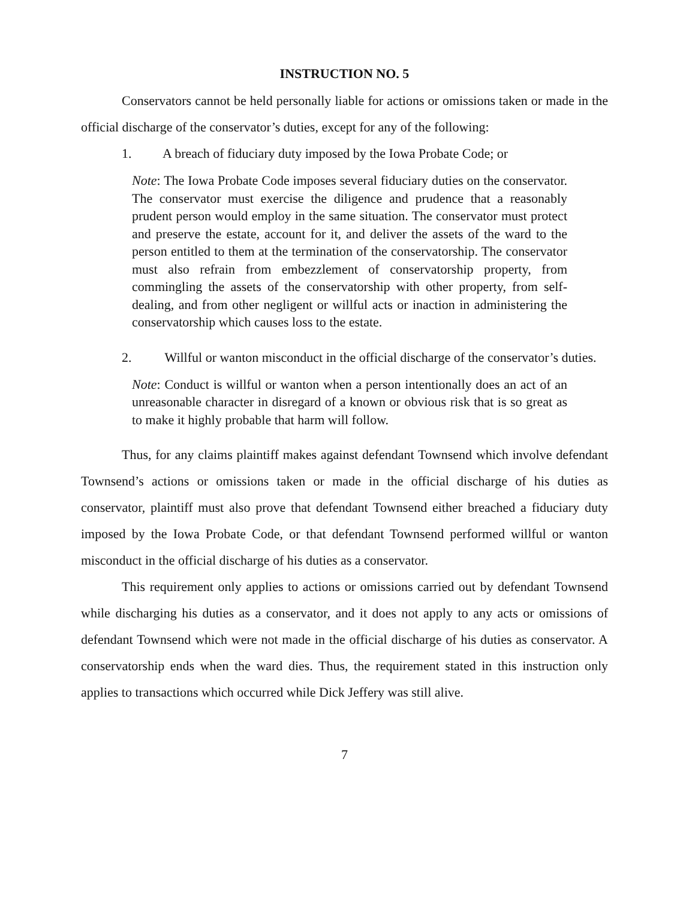INSTRUCTION NO. 5
Conservators cannot be held personally liable for actions or omissions taken or made in the official discharge of the conservator’s duties, except for any of the following:
1. A breach of fiduciary duty imposed by the Iowa Probate Code; or
Note: The Iowa Probate Code imposes several fiduciary duties on the conservator. The conservator must exercise the diligence and prudence that a reasonably prudent person would employ in the same situation. The conservator must protect and preserve the estate, account for it, and deliver the assets of the ward to the person entitled to them at the termination of the conservatorship. The conservator must also refrain from embezzlement of conservatorship property, from commingling the assets of the conservatorship with other property, from self-dealing, and from other negligent or willful acts or inaction in administering the conservatorship which causes loss to the estate.
2. Willful or wanton misconduct in the official discharge of the conservator’s duties.
Note: Conduct is willful or wanton when a person intentionally does an act of an unreasonable character in disregard of a known or obvious risk that is so great as to make it highly probable that harm will follow.
Thus, for any claims plaintiff makes against defendant Townsend which involve defendant Townsend’s actions or omissions taken or made in the official discharge of his duties as conservator, plaintiff must also prove that defendant Townsend either breached a fiduciary duty imposed by the Iowa Probate Code, or that defendant Townsend performed willful or wanton misconduct in the official discharge of his duties as a conservator.
This requirement only applies to actions or omissions carried out by defendant Townsend while discharging his duties as a conservator, and it does not apply to any acts or omissions of defendant Townsend which were not made in the official discharge of his duties as conservator. A conservatorship ends when the ward dies. Thus, the requirement stated in this instruction only applies to transactions which occurred while Dick Jeffery was still alive.
7